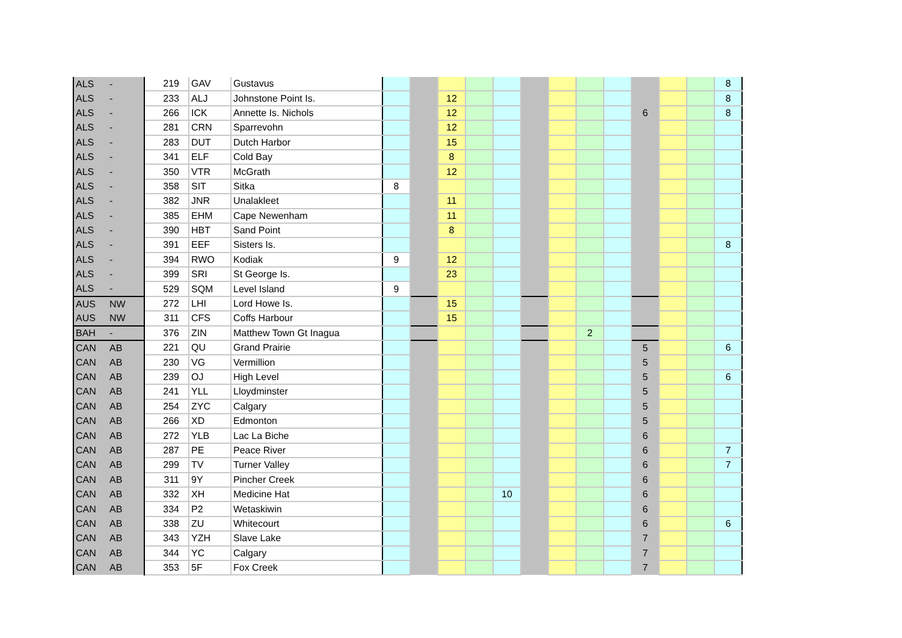| ALS | - | 219 | GAV | Gustavus | | | | | | | | | | | | | 8 |
| ALS | - | 233 | ALJ | Johnstone Point Is. | | | 12 | | | | | | | | | | 8 |
| ALS | - | 266 | ICK | Annette Is. Nichols | | | 12 | | | | | | | 6 | | | 8 |
| ALS | - | 281 | CRN | Sparrevohn | | | 12 | | | | | | | | | | |
| ALS | - | 283 | DUT | Dutch Harbor | | | 15 | | | | | | | | | | |
| ALS | - | 341 | ELF | Cold Bay | | | 8 | | | | | | | | | | |
| ALS | - | 350 | VTR | McGrath | | | 12 | | | | | | | | | | |
| ALS | - | 358 | SIT | Sitka | 8 | | | | | | | | | | | | |
| ALS | - | 382 | JNR | Unalakleet | | | 11 | | | | | | | | | | |
| ALS | - | 385 | EHM | Cape Newenham | | | 11 | | | | | | | | | | |
| ALS | - | 390 | HBT | Sand Point | | | 8 | | | | | | | | | | |
| ALS | - | 391 | EEF | Sisters Is. | | | | | | | | | | | | | 8 |
| ALS | - | 394 | RWO | Kodiak | 9 | | 12 | | | | | | | | | | |
| ALS | - | 399 | SRI | St George Is. | | | 23 | | | | | | | | | | |
| ALS | - | 529 | SQM | Level Island | 9 | | | | | | | | | | | | |
| AUS | NW | 272 | LHI | Lord Howe Is. | | | 15 | | | | | | | | | | |
| AUS | NW | 311 | CFS | Coffs Harbour | | | 15 | | | | | | | | | | |
| BAH | - | 376 | ZIN | Matthew Town Gt Inagua | | | | | | | | 2 | | | | | |
| CAN | AB | 221 | QU | Grand Prairie | | | | | | | | | | 5 | | | 6 |
| CAN | AB | 230 | VG | Vermillion | | | | | | | | | | 5 | | | |
| CAN | AB | 239 | OJ | High Level | | | | | | | | | | 5 | | | 6 |
| CAN | AB | 241 | YLL | Lloydminster | | | | | | | | | | 5 | | | |
| CAN | AB | 254 | ZYC | Calgary | | | | | | | | | | 5 | | | |
| CAN | AB | 266 | XD | Edmonton | | | | | | | | | | 5 | | | |
| CAN | AB | 272 | YLB | Lac La Biche | | | | | | | | | | 6 | | | |
| CAN | AB | 287 | PE | Peace River | | | | | | | | | | 6 | | | 7 |
| CAN | AB | 299 | TV | Turner Valley | | | | | | | | | | 6 | | | 7 |
| CAN | AB | 311 | 9Y | Pincher Creek | | | | | | | | | | 6 | | | |
| CAN | AB | 332 | XH | Medicine Hat | | | | | 10 | | | | | 6 | | | |
| CAN | AB | 334 | P2 | Wetaskiwin | | | | | | | | | | 6 | | | |
| CAN | AB | 338 | ZU | Whitecourt | | | | | | | | | | 6 | | | 6 |
| CAN | AB | 343 | YZH | Slave Lake | | | | | | | | | | 7 | | | |
| CAN | AB | 344 | YC | Calgary | | | | | | | | | | 7 | | | |
| CAN | AB | 353 | 5F | Fox Creek | | | | | | | | | | 7 | | | |